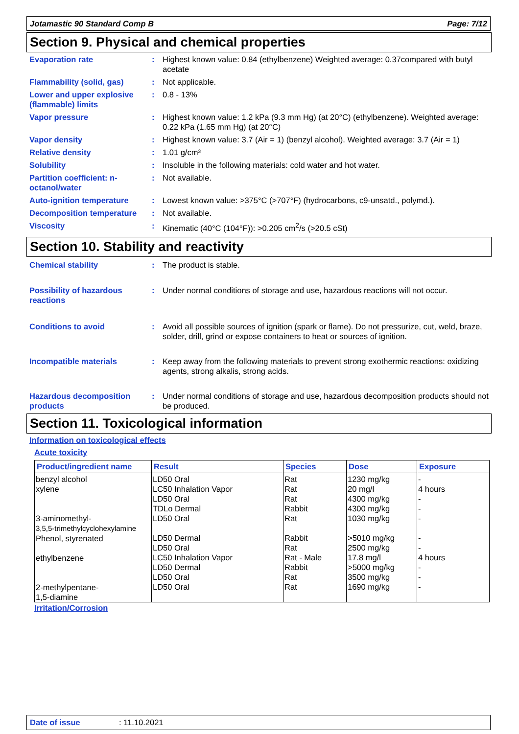Jotamastic 90 Standard Comp B Page: 7/12
Section 9. Physical and chemical properties
Evaporation rate : Highest known value: 0.84 (ethylbenzene) Weighted average: 0.37compared with butyl acetate
Flammability (solid, gas) : Not applicable.
Lower and upper explosive (flammable) limits
: 0.8 - 13%
Vapor pressure : Highest known value: 1.2 kPa (9.3 mm Hg) (at 20°C) (ethylbenzene). Weighted average: 0.22 kPa (1.65 mm Hg) (at 20°C)
Vapor density : Highest known value: 3.7 (Air = 1) (benzyl alcohol). Weighted average: 3.7 (Air = 1)
Relative density : 1.01 g/cm³
Solubility : Insoluble in the following materials: cold water and hot water.
Partition coefficient: n-octanol/water
: Not available.
Auto-ignition temperature : Lowest known value: >375°C (>707°F) (hydrocarbons, c9-unsatd., polymd.).
Decomposition temperature : Not available.
Viscosity : Kinematic (40°C (104°F)): >0.205 cm<sup>2</sup>/s (>20.5 cSt)
Section 10. Stability and reactivity
Chemical stability : The product is stable.
Possibility of hazardous reactions
: Under normal conditions of storage and use, hazardous reactions will not occur.
Conditions to avoid : Avoid all possible sources of ignition (spark or flame). Do not pressurize, cut, weld, braze, solder, drill, grind or expose containers to heat or sources of ignition.
Incompatible materials : Keep away from the following materials to prevent strong exothermic reactions: oxidizing agents, strong alkalis, strong acids.
Hazardous decomposition products
: Under normal conditions of storage and use, hazardous decomposition products should not be produced.
Section 11. Toxicological information
Information on toxicological effects
Acute toxicity
| Product/ingredient name | Result | Species | Dose | Exposure |
| --- | --- | --- | --- | --- |
| benzyl alcohol xylene 3-aminomethyl- 3,5,5-trimethylcyclohexylamine Phenol, styrenated ethylbenzene 2-methylpentane- 1,5-diamine | LD50 Oral LC50 Inhalation Vapor LD50 Oral TDLo Dermal LD50 Oral LD50 Dermal LD50 Oral LC50 Inhalation Vapor LD50 Dermal LD50 Oral LD50 Oral | Rat Rat Rat Rabbit Rat Rabbit Rat Rat - Male Rabbit Rat Rat | 1230 mg/kg 20 mg/l 4300 mg/kg 4300 mg/kg 1030 mg/kg >5010 mg/kg 2500 mg/kg 17.8 mg/l >5000 mg/kg 3500 mg/kg 1690 mg/kg | - 4 hours - - - - - 4 hours - - - |
Irritation/Corrosion
Date of issue: 11.10.2021